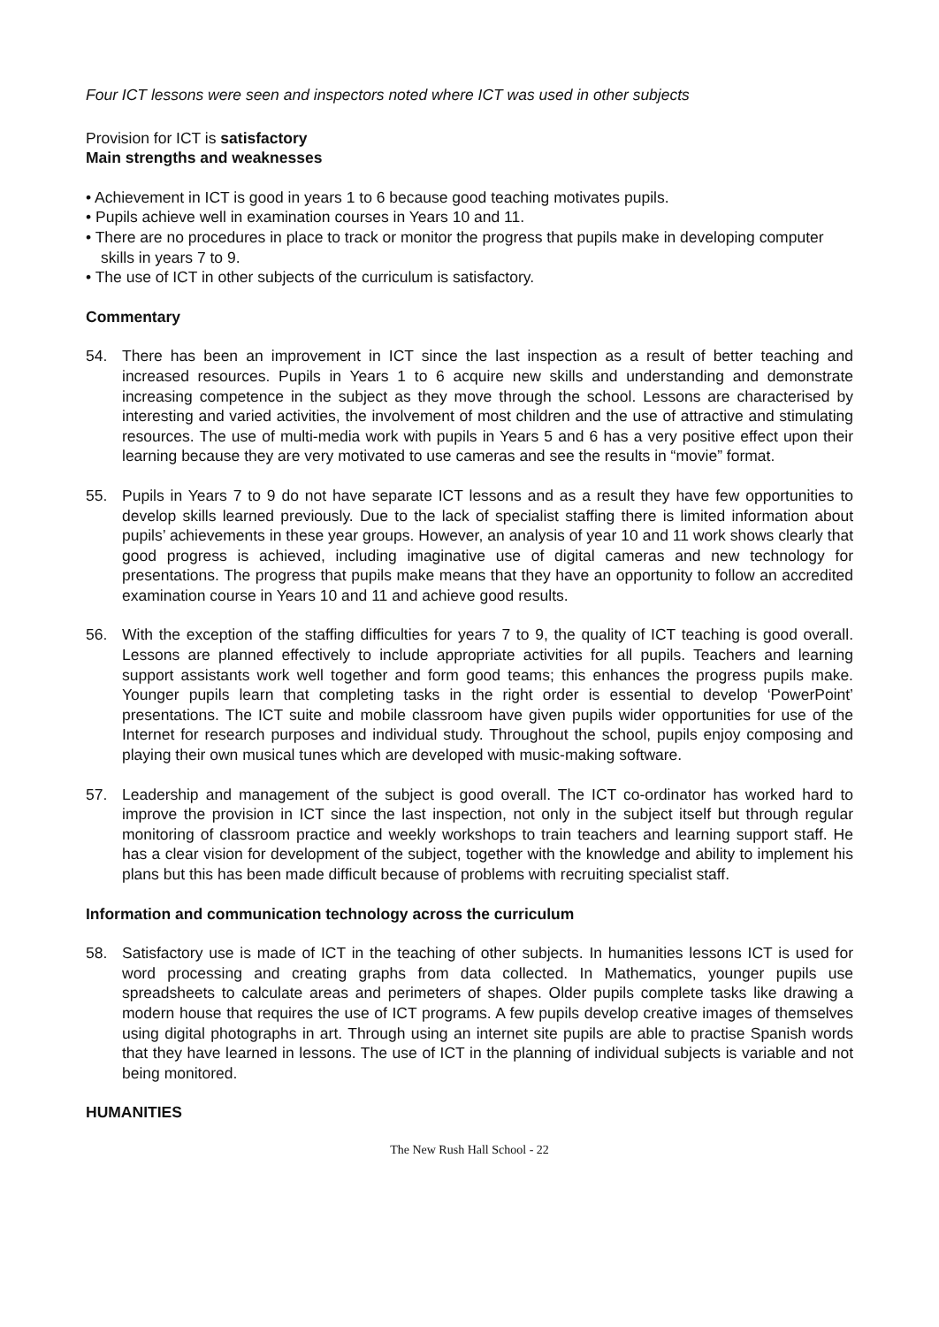Four ICT lessons were seen and inspectors noted where ICT was used in other subjects
Provision for ICT is satisfactory
Main strengths and weaknesses
• Achievement in ICT is good in years 1 to 6 because good teaching motivates pupils.
• Pupils achieve well in examination courses in Years 10 and 11.
• There are no procedures in place to track or monitor the progress that pupils make in developing computer skills in years 7 to 9.
• The use of ICT in other subjects of the curriculum is satisfactory.
Commentary
54. There has been an improvement in ICT since the last inspection as a result of better teaching and increased resources. Pupils in Years 1 to 6 acquire new skills and understanding and demonstrate increasing competence in the subject as they move through the school. Lessons are characterised by interesting and varied activities, the involvement of most children and the use of attractive and stimulating resources. The use of multi-media work with pupils in Years 5 and 6 has a very positive effect upon their learning because they are very motivated to use cameras and see the results in “movie” format.
55. Pupils in Years 7 to 9 do not have separate ICT lessons and as a result they have few opportunities to develop skills learned previously. Due to the lack of specialist staffing there is limited information about pupils’ achievements in these year groups. However, an analysis of year 10 and 11 work shows clearly that good progress is achieved, including imaginative use of digital cameras and new technology for presentations. The progress that pupils make means that they have an opportunity to follow an accredited examination course in Years 10 and 11 and achieve good results.
56. With the exception of the staffing difficulties for years 7 to 9, the quality of ICT teaching is good overall. Lessons are planned effectively to include appropriate activities for all pupils. Teachers and learning support assistants work well together and form good teams; this enhances the progress pupils make. Younger pupils learn that completing tasks in the right order is essential to develop ‘PowerPoint’ presentations. The ICT suite and mobile classroom have given pupils wider opportunities for use of the Internet for research purposes and individual study. Throughout the school, pupils enjoy composing and playing their own musical tunes which are developed with music-making software.
57. Leadership and management of the subject is good overall. The ICT co-ordinator has worked hard to improve the provision in ICT since the last inspection, not only in the subject itself but through regular monitoring of classroom practice and weekly workshops to train teachers and learning support staff. He has a clear vision for development of the subject, together with the knowledge and ability to implement his plans but this has been made difficult because of problems with recruiting specialist staff.
Information and communication technology across the curriculum
58. Satisfactory use is made of ICT in the teaching of other subjects. In humanities lessons ICT is used for word processing and creating graphs from data collected. In Mathematics, younger pupils use spreadsheets to calculate areas and perimeters of shapes. Older pupils complete tasks like drawing a modern house that requires the use of ICT programs. A few pupils develop creative images of themselves using digital photographs in art. Through using an internet site pupils are able to practise Spanish words that they have learned in lessons. The use of ICT in the planning of individual subjects is variable and not being monitored.
HUMANITIES
The New Rush Hall School - 22